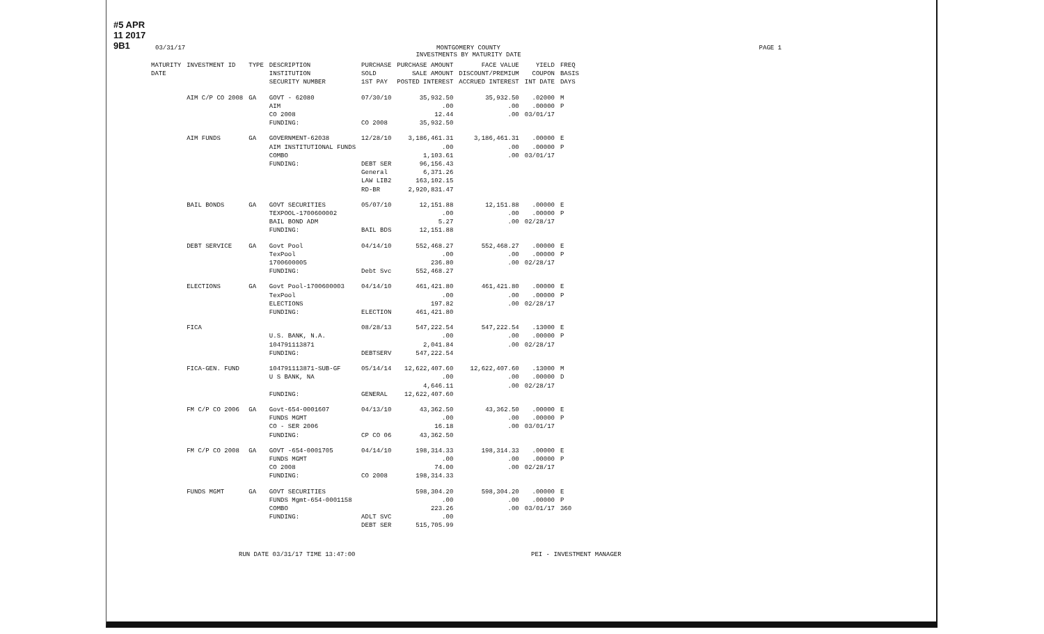#5 APR 11 2017 9B1
03/31/17 MONTGOMERY COUNTY
INVESTMENTS BY MATURITY DATE
PAGE 1
| MATURITY DATE | INVESTMENT ID | TYPE | DESCRIPTION INSTITUTION SECURITY NUMBER | PURCHASE SOLD 1ST PAY | PURCHASE AMOUNT SALE AMOUNT POSTED INTEREST | FACE VALUE DISCOUNT/PREMIUM ACCRUED INTEREST | YIELD COUPON INT DATE | FREQ BASIS DAYS |
| --- | --- | --- | --- | --- | --- | --- | --- | --- |
| | AIM C/P CO 2008 | GA | GOVT - 62080 AIM CO 2008 FUNDING: | 07/30/10 CO 2008 | 35,932.50 .00 12.44 35,932.50 | 35,932.50 .00 .00 | .02000 .00000 03/01/17 | M P |
| | AIM FUNDS | GA | GOVERNMENT-62038 AIM INSTITUTIONAL FUNDS COMBO FUNDING: | 12/28/10 DEBT SER General LAW LIB2 RD-BR | 3,186,461.31 .00 1,103.61 96,156.43 6,371.26 163,102.15 2,920,831.47 | 3,186,461.31 .00 .00 | .00000 .00000 03/01/17 | E P |
| | BAIL BONDS | GA | GOVT SECURITIES TEXPOOL-1700600002 BAIL BOND ADM FUNDING: | 05/07/10 BAIL BDS | 12,151.88 .00 5.27 12,151.88 | 12,151.88 .00 .00 | .00000 .00000 02/28/17 | E P |
| | DEBT SERVICE | GA | Govt Pool TexPool 1700600005 FUNDING: | 04/14/10 Debt Svc | 552,468.27 .00 236.80 552,468.27 | 552,468.27 .00 .00 | .00000 .00000 02/28/17 | E P |
| | ELECTIONS | GA | Govt Pool-1700600003 TexPool ELECTIONS FUNDING: | 04/14/10 ELECTION | 461,421.80 .00 197.82 461,421.80 | 461,421.80 .00 .00 | .00000 .00000 02/28/17 | E P |
| | FICA | | U.S. BANK, N.A. 104791113871 FUNDING: | 08/28/13 DEBTSERV | 547,222.54 .00 2,041.84 547,222.54 | 547,222.54 .00 .00 | .13000 .00000 02/28/17 | E P |
| | FICA-GEN. FUND | | 104791113871-SUB-GF U S BANK, NA FUNDING: | 05/14/14 GENERAL | 12,622,407.60 .00 4,646.11 12,622,407.60 | 12,622,407.60 .00 .00 | .13000 .00000 02/28/17 | M D |
| | FM C/P CO 2006 | GA | Govt-654-0001607 FUNDS MGMT CO - SER 2006 FUNDING: | 04/13/10 CP CO 06 | 43,362.50 .00 16.18 43,362.50 | 43,362.50 .00 .00 | .00000 .00000 03/01/17 | E P |
| | FM C/P CO 2008 | GA | GOVT -654-0001705 FUNDS MGMT CO 2008 FUNDING: | 04/14/10 CO 2008 | 198,314.33 .00 74.00 198,314.33 | 198,314.33 .00 .00 | .00000 .00000 02/28/17 | E P |
| | FUNDS MGMT | GA | GOVT SECURITIES FUNDS Mgmt-654-0001158 COMBO FUNDING: | ADLT SVC DEBT SER | 598,304.20 .00 223.26 .00 515,705.99 | 598,304.20 .00 .00 | .00000 .00000 03/01/17 | E P 360 |
RUN DATE 03/31/17 TIME 13:47:00 PEI - INVESTMENT MANAGER